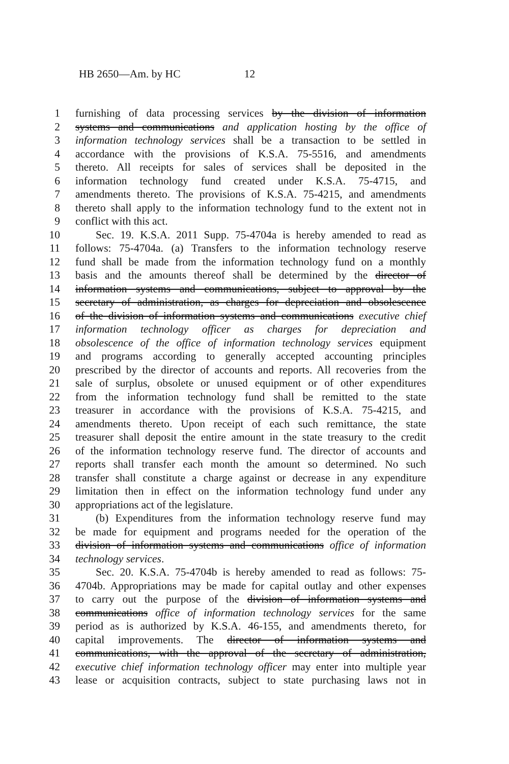HB 2650—Am. by HC 12
1 furnishing of data processing services by the division of information
2 systems and communications and application hosting by the office of
3 information technology services shall be a transaction to be settled in
4 accordance with the provisions of K.S.A. 75-5516, and amendments
5 thereto. All receipts for sales of services shall be deposited in the
6 information technology fund created under K.S.A. 75-4715, and
7 amendments thereto. The provisions of K.S.A. 75-4215, and amendments
8 thereto shall apply to the information technology fund to the extent not in
9 conflict with this act.
10 Sec. 19. K.S.A. 2011 Supp. 75-4704a is hereby amended to read as
11 follows: 75-4704a. (a) Transfers to the information technology reserve
12 fund shall be made from the information technology fund on a monthly
13 basis and the amounts thereof shall be determined by the director of
14 information systems and communications, subject to approval by the
15 secretary of administration, as charges for depreciation and obsolescence
16 of the division of information systems and communications executive chief
17 information technology officer as charges for depreciation and
18 obsolescence of the office of information technology services equipment
19 and programs according to generally accepted accounting principles
20 prescribed by the director of accounts and reports. All recoveries from the
21 sale of surplus, obsolete or unused equipment or of other expenditures
22 from the information technology fund shall be remitted to the state
23 treasurer in accordance with the provisions of K.S.A. 75-4215, and
24 amendments thereto. Upon receipt of each such remittance, the state
25 treasurer shall deposit the entire amount in the state treasury to the credit
26 of the information technology reserve fund. The director of accounts and
27 reports shall transfer each month the amount so determined. No such
28 transfer shall constitute a charge against or decrease in any expenditure
29 limitation then in effect on the information technology fund under any
30 appropriations act of the legislature.
31 (b) Expenditures from the information technology reserve fund may
32 be made for equipment and programs needed for the operation of the
33 division of information systems and communications office of information
34 technology services.
35 Sec. 20. K.S.A. 75-4704b is hereby amended to read as follows: 75-
36 4704b. Appropriations may be made for capital outlay and other expenses
37 to carry out the purpose of the division of information systems and
38 communications office of information technology services for the same
39 period as is authorized by K.S.A. 46-155, and amendments thereto, for
40 capital improvements. The director of information systems and
41 communications, with the approval of the secretary of administration,
42 executive chief information technology officer may enter into multiple year
43 lease or acquisition contracts, subject to state purchasing laws not in